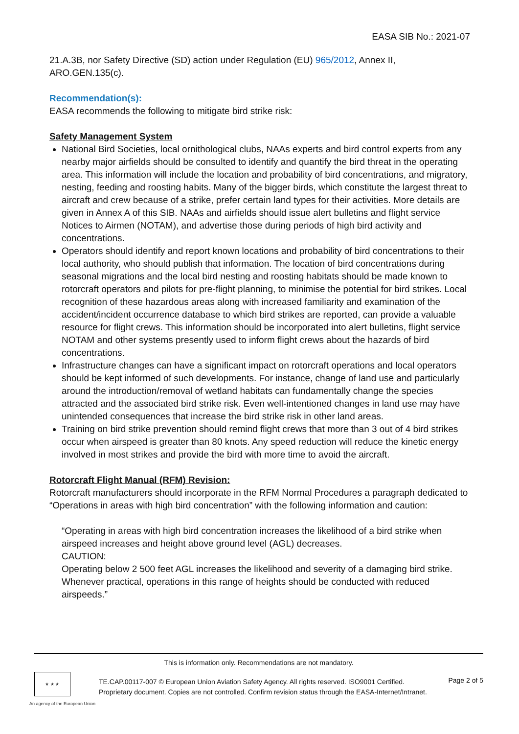EASA SIB No.: 2021-07
21.A.3B, nor Safety Directive (SD) action under Regulation (EU) 965/2012, Annex II, ARO.GEN.135(c).
Recommendation(s):
EASA recommends the following to mitigate bird strike risk:
Safety Management System
National Bird Societies, local ornithological clubs, NAAs experts and bird control experts from any nearby major airfields should be consulted to identify and quantify the bird threat in the operating area. This information will include the location and probability of bird concentrations, and migratory, nesting, feeding and roosting habits. Many of the bigger birds, which constitute the largest threat to aircraft and crew because of a strike, prefer certain land types for their activities. More details are given in Annex A of this SIB. NAAs and airfields should issue alert bulletins and flight service Notices to Airmen (NOTAM), and advertise those during periods of high bird activity and concentrations.
Operators should identify and report known locations and probability of bird concentrations to their local authority, who should publish that information. The location of bird concentrations during seasonal migrations and the local bird nesting and roosting habitats should be made known to rotorcraft operators and pilots for pre-flight planning, to minimise the potential for bird strikes. Local recognition of these hazardous areas along with increased familiarity and examination of the accident/incident occurrence database to which bird strikes are reported, can provide a valuable resource for flight crews. This information should be incorporated into alert bulletins, flight service NOTAM and other systems presently used to inform flight crews about the hazards of bird concentrations.
Infrastructure changes can have a significant impact on rotorcraft operations and local operators should be kept informed of such developments. For instance, change of land use and particularly around the introduction/removal of wetland habitats can fundamentally change the species attracted and the associated bird strike risk. Even well-intentioned changes in land use may have unintended consequences that increase the bird strike risk in other land areas.
Training on bird strike prevention should remind flight crews that more than 3 out of 4 bird strikes occur when airspeed is greater than 80 knots. Any speed reduction will reduce the kinetic energy involved in most strikes and provide the bird with more time to avoid the aircraft.
Rotorcraft Flight Manual (RFM) Revision:
Rotorcraft manufacturers should incorporate in the RFM Normal Procedures a paragraph dedicated to “Operations in areas with high bird concentration” with the following information and caution:
“Operating in areas with high bird concentration increases the likelihood of a bird strike when airspeed increases and height above ground level (AGL) decreases.
CAUTION:
Operating below 2 500 feet AGL increases the likelihood and severity of a damaging bird strike. Whenever practical, operations in this range of heights should be conducted with reduced airspeeds.”
This is information only. Recommendations are not mandatory.
★ ★ ★
An agency of the European Union
TE.CAP.00117-007 © European Union Aviation Safety Agency. All rights reserved. ISO9001 Certified.
Proprietary document. Copies are not controlled. Confirm revision status through the EASA-Internet/Intranet.
Page 2 of 5